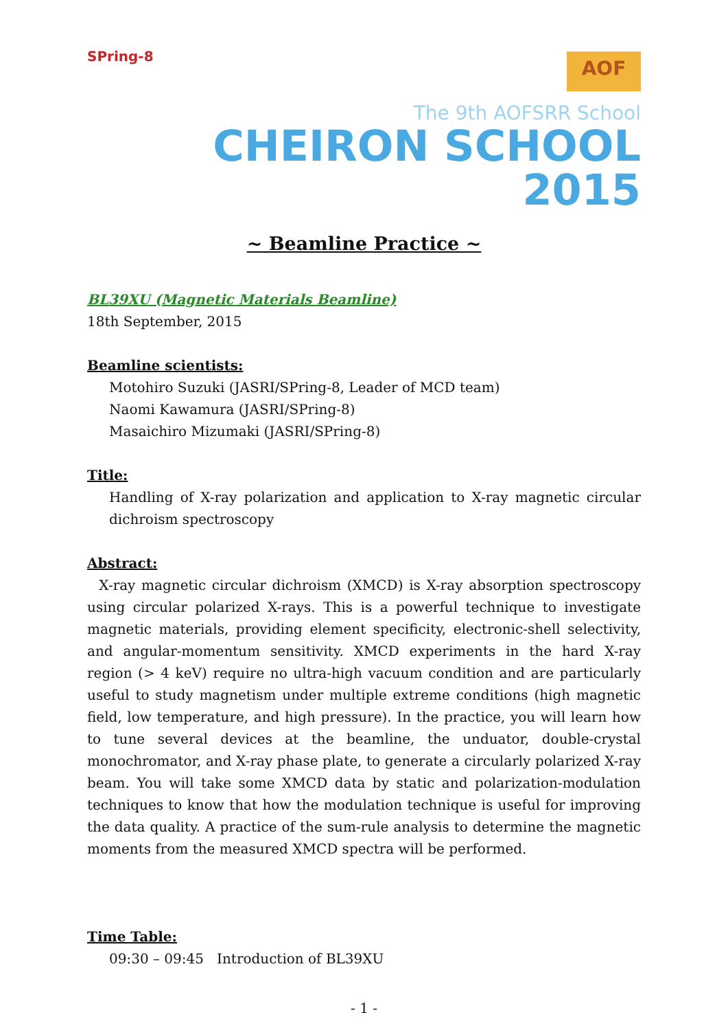SPring-8
AOF
The 9th AOFSRR School
CHEIRON SCHOOL 2015
~ Beamline Practice ~
BL39XU (Magnetic Materials Beamline)
18th September, 2015
Beamline scientists:
Motohiro Suzuki (JASRI/SPring-8, Leader of MCD team)
Naomi Kawamura (JASRI/SPring-8)
Masaichiro Mizumaki (JASRI/SPring-8)
Title:
Handling of X-ray polarization and application to X-ray magnetic circular dichroism spectroscopy
Abstract:
X-ray magnetic circular dichroism (XMCD) is X-ray absorption spectroscopy using circular polarized X-rays. This is a powerful technique to investigate magnetic materials, providing element specificity, electronic-shell selectivity, and angular-momentum sensitivity. XMCD experiments in the hard X-ray region (> 4 keV) require no ultra-high vacuum condition and are particularly useful to study magnetism under multiple extreme conditions (high magnetic field, low temperature, and high pressure). In the practice, you will learn how to tune several devices at the beamline, the unduator, double-crystal monochromator, and X-ray phase plate, to generate a circularly polarized X-ray beam. You will take some XMCD data by static and polarization-modulation techniques to know that how the modulation technique is useful for improving the data quality. A practice of the sum-rule analysis to determine the magnetic moments from the measured XMCD spectra will be performed.
Time Table:
09:30 – 09:45 Introduction of BL39XU
- 1 -